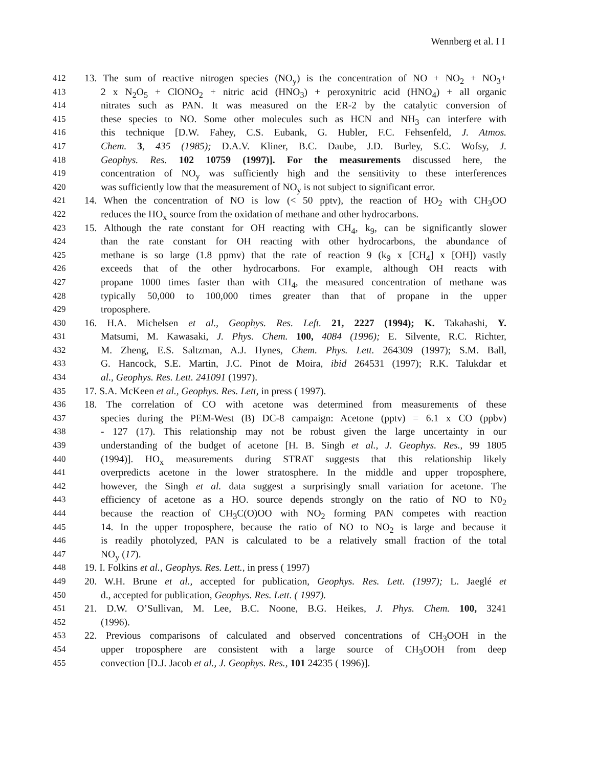Wennberg et al. I I
412 13. The sum of reactive nitrogen species (NO<sub>y</sub>) is the concentration of NO + NO<sub>2</sub> + NO<sub>3</sub>+
413 2 x N<sub>2</sub>O<sub>5</sub> + ClONO<sub>2</sub> + nitric acid (HNO<sub>3</sub>) + peroxynitric acid (HNO<sub>4</sub>) + all organic
414 nitrates such as PAN. It was measured on the ER-2 by the catalytic conversion of
415 these species to NO. Some other molecules such as HCN and NH<sub>3</sub> can interfere with
416 this technique [D.W. Fahey, C.S. Eubank, G. Hubler, F.C. Fehsenfeld, J. Atmos.
417 Chem. 3, 435 (1985); D.A.V. Kliner, B.C. Daube, J.D. Burley, S.C. Wofsy, J.
418 Geophys. Res. 102 10759 (1997)]. For the measurements discussed here, the
419 concentration of NO<sub>y</sub> was sufficiently high and the sensitivity to these interferences
420 was sufficiently low that the measurement of NO<sub>y</sub> is not subject to significant error.
421 14. When the concentration of NO is low (< 50 pptv), the reaction of HO<sub>2</sub> with CH<sub>3</sub>OO
422 reduces the HO<sub>x</sub> source from the oxidation of methane and other hydrocarbons.
423 15. Although the rate constant for OH reacting with CH<sub>4</sub>, k<sub>9</sub>, can be significantly slower
424 than the rate constant for OH reacting with other hydrocarbons, the abundance of
425 methane is so large (1.8 ppmv) that the rate of reaction 9 (k<sub>9</sub> x [CH<sub>4</sub>] x [OH]) vastly
426 exceeds that of the other hydrocarbons. For example, although OH reacts with
427 propane 1000 times faster than with CH<sub>4</sub>, the measured concentration of methane was
428 typically 50,000 to 100,000 times greater than that of propane in the upper
429 troposphere.
430 16. H.A. Michelsen et al., Geophys. Res. Left. 21, 2227 (1994); K. Takahashi, Y.
431 Matsumi, M. Kawasaki, J. Phys. Chem. 100, 4084 (1996); E. Silvente, R.C. Richter,
432 M. Zheng, E.S. Saltzman, A.J. Hynes, Chem. Phys. Lett. 264309 (1997); S.M. Ball,
433 G. Hancock, S.E. Martin, J.C. Pinot de Moira, ibid 264531 (1997); R.K. Talukdar et
434 al., Geophys. Res. Lett. 241091 (1997).
435 17. S.A. McKeen et al., Geophys. Res. Lett, in press ( 1997).
436 18. The correlation of CO with acetone was determined from measurements of these
437 species during the PEM-West (B) DC-8 campaign: Acetone (pptv) = 6.1 x CO (ppbv)
438 - 127 (17). This relationship may not be robust given the large uncertainty in our
439 understanding of the budget of acetone [H. B. Singh et al., J. Geophys. Res., 99 1805
440 (1994)]. HO<sub>x</sub> measurements during STRAT suggests that this relationship likely
441 overpredicts acetone in the lower stratosphere. In the middle and upper troposphere,
442 however, the Singh et al. data suggest a surprisingly small variation for acetone. The
443 efficiency of acetone as a HO. source depends strongly on the ratio of NO to N0<sub>2</sub>
444 because the reaction of CH<sub>3</sub>C(O)OO with NO<sub>2</sub> forming PAN competes with reaction
445 14. In the upper troposphere, because the ratio of NO to NO<sub>2</sub> is large and because it
446 is readily photolyzed, PAN is calculated to be a relatively small fraction of the total
447 NO<sub>y</sub> (17).
448 19. I. Folkins et al., Geophys. Res. Lett., in press ( 1997)
449 20. W.H. Brune et al., accepted for publication, Geophys. Res. Lett. (1997); L. Jaeglé et
450 d., accepted for publication, Geophys. Res. Lett. ( 1997).
451 21. D.W. O’Sullivan, M. Lee, B.C. Noone, B.G. Heikes, J. Phys. Chem. 100, 3241
452 (1996).
453 22. Previous comparisons of calculated and observed concentrations of CH<sub>3</sub>OOH in the
454 upper troposphere are consistent with a large source of CH<sub>3</sub>OOH from deep
455 convection [D.J. Jacob et al., J. Geophys. Res., 101 24235 ( 1996)].